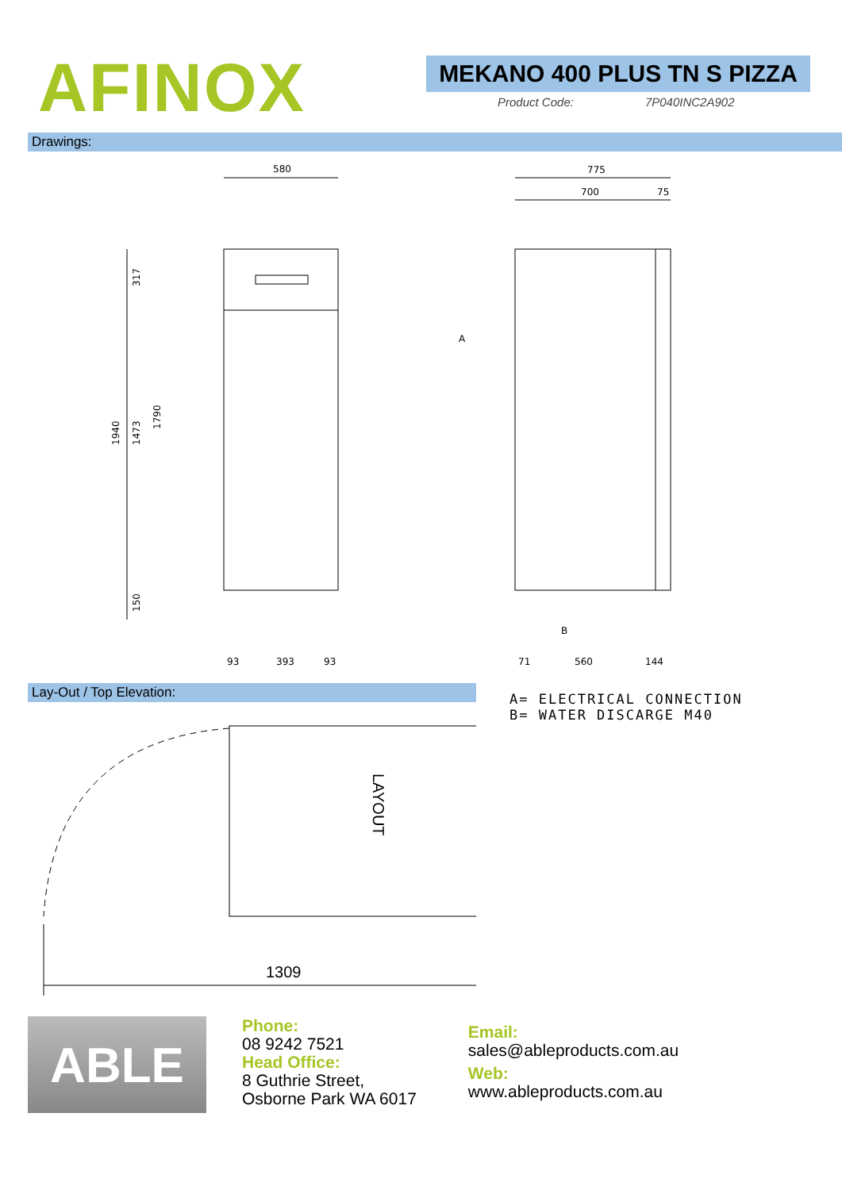AFINOX
MEKANO 400 PLUS TN S PIZZA
Product Code: 7P040INC2A902
Drawings:
580
775
700
75
1940
1473
1790
317
150
93
393
93
71
560
144
A
B
Lay-Out / Top Elevation:
LAYOUT
1309
A= ELECTRICAL CONNECTION
B= WATER DISCARGE M40
ABLE
Phone:
08 9242 7521
Head Office:
8 Guthrie Street,
Osborne Park WA 6017
Email:
sales@ableproducts.com.au
Web:
www.ableproducts.com.au